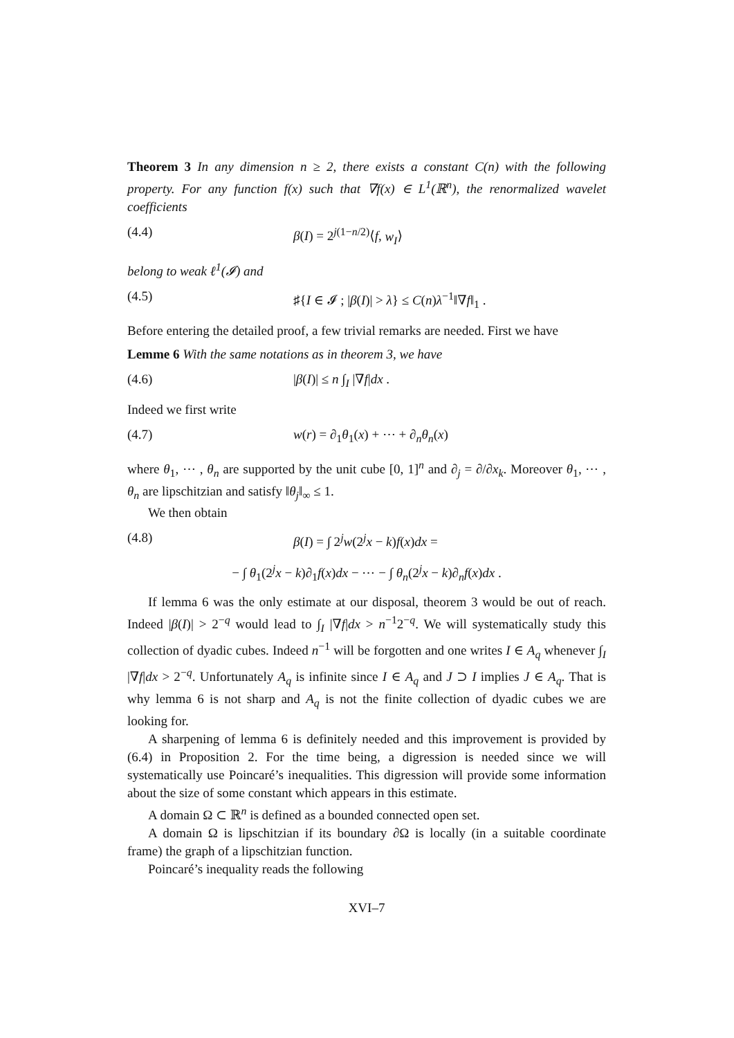Theorem 3 In any dimension n ≥ 2, there exists a constant C(n) with the following property. For any function f(x) such that ∇f(x) ∈ L<sup>1</sup>(ℝ<sup>n</sup>), the renormalized wavelet coefficients
(4.4) β(I) = 2<sup>j(1−n/2)</sup>⟨f, w<sub>I</sub>⟩
belong to weak ℓ<sup>1</sup>(𝓘) and
(4.5) ♯{I ∈ 𝓘 ; |β(I)| > λ} ≤ C(n)λ<sup>−1</sup>‖∇f‖<sub>1</sub> .
Before entering the detailed proof, a few trivial remarks are needed. First we have
Lemme 6 With the same notations as in theorem 3, we have
(4.6) |β(I)| ≤ n ∫<sub>I</sub> |∇f|dx .
Indeed we first write
(4.7) w(r) = ∂<sub>1</sub>θ<sub>1</sub>(x) + ⋯ + ∂<sub>n</sub>θ<sub>n</sub>(x)
where θ<sub>1</sub>, ⋯ , θ<sub>n</sub> are supported by the unit cube [0, 1]<sup>n</sup> and ∂<sub>j</sub> = ∂/∂x<sub>k</sub>. Moreover θ<sub>1</sub>, ⋯ , θ<sub>n</sub> are lipschitzian and satisfy ‖θ<sub>j</sub>‖<sub>∞</sub> ≤ 1.
We then obtain
(4.8) β(I) = ∫ 2<sup>j</sup>w(2<sup>j</sup>x − k)f(x)dx =
− ∫ θ<sub>1</sub>(2<sup>j</sup>x − k)∂<sub>1</sub>f(x)dx − ⋯ − ∫ θ<sub>n</sub>(2<sup>j</sup>x − k)∂<sub>n</sub>f(x)dx .
If lemma 6 was the only estimate at our disposal, theorem 3 would be out of reach. Indeed |β(I)| > 2<sup>−q</sup> would lead to ∫<sub>I</sub> |∇f|dx > n<sup>−1</sup>2<sup>−q</sup>. We will systematically study this collection of dyadic cubes. Indeed n<sup>−1</sup> will be forgotten and one writes I ∈ A<sub>q</sub> whenever ∫<sub>I</sub> |∇f|dx > 2<sup>−q</sup>. Unfortunately A<sub>q</sub> is infinite since I ∈ A<sub>q</sub> and J ⊃ I implies J ∈ A<sub>q</sub>. That is why lemma 6 is not sharp and A<sub>q</sub> is not the finite collection of dyadic cubes we are looking for.
A sharpening of lemma 6 is definitely needed and this improvement is provided by (6.4) in Proposition 2. For the time being, a digression is needed since we will systematically use Poincaré’s inequalities. This digression will provide some information about the size of some constant which appears in this estimate.
A domain Ω ⊂ ℝ<sup>n</sup> is defined as a bounded connected open set.
A domain Ω is lipschitzian if its boundary ∂Ω is locally (in a suitable coordinate frame) the graph of a lipschitzian function.
Poincaré’s inequality reads the following
XVI–7